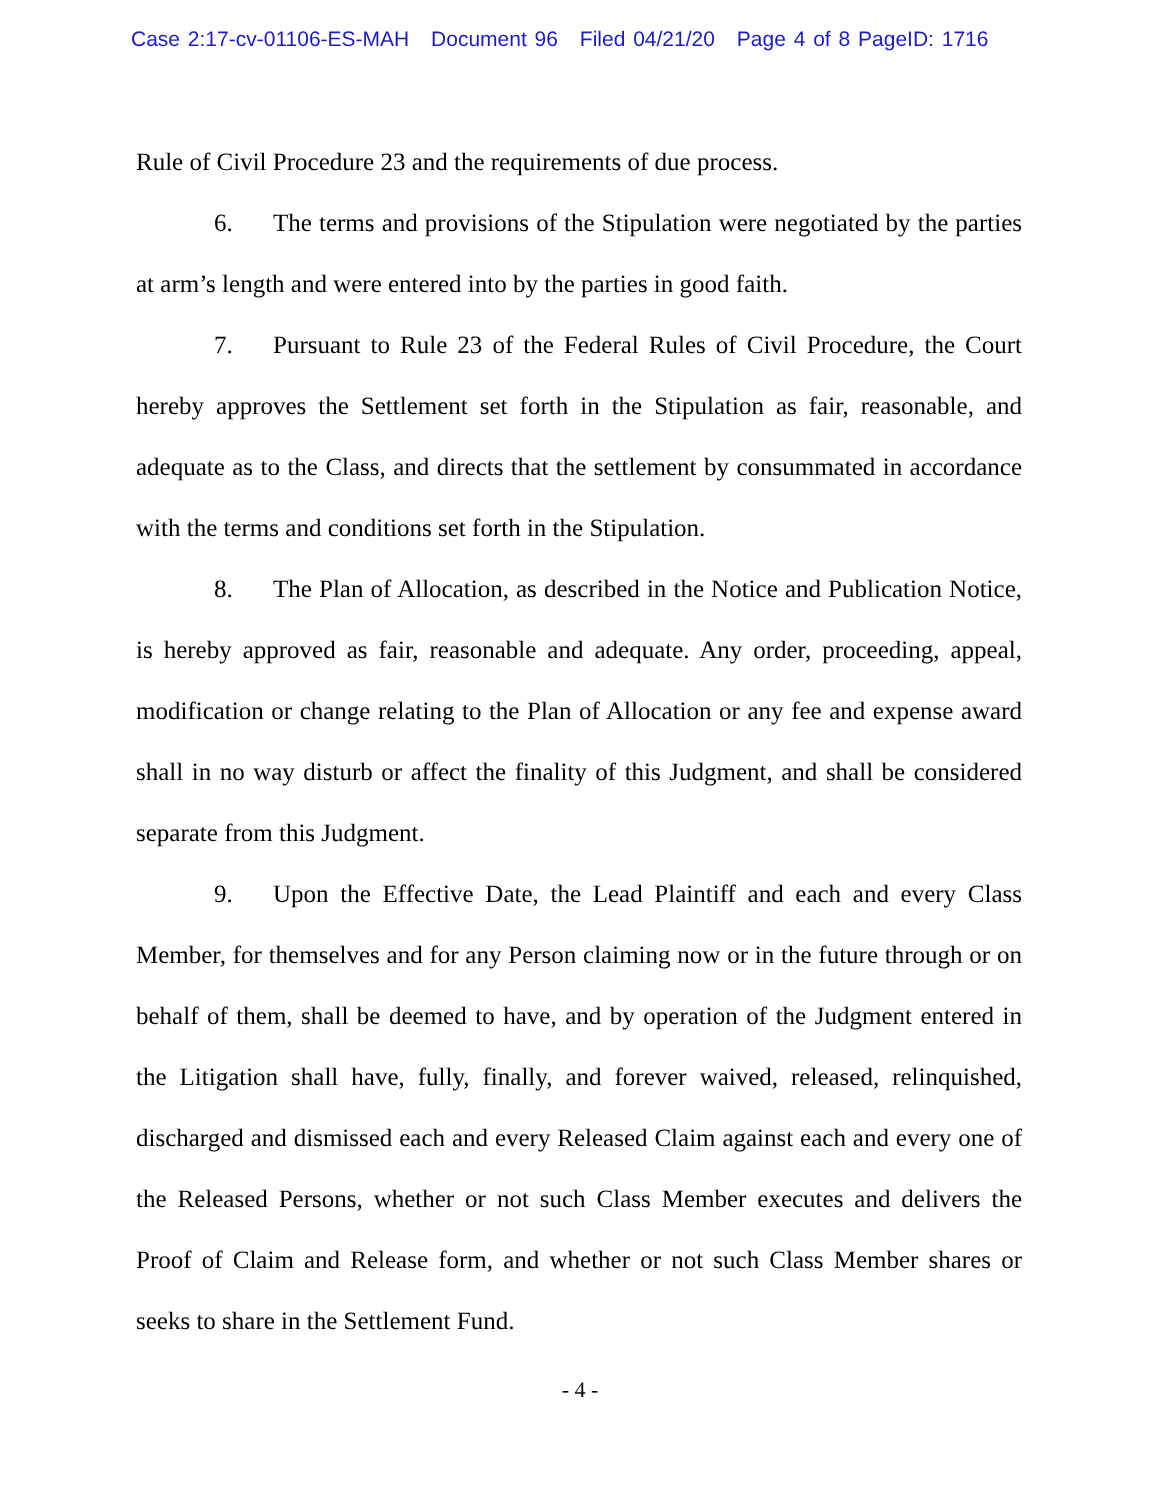Case 2:17-cv-01106-ES-MAH Document 96 Filed 04/21/20 Page 4 of 8 PageID: 1716
Rule of Civil Procedure 23 and the requirements of due process.
6. The terms and provisions of the Stipulation were negotiated by the parties at arm’s length and were entered into by the parties in good faith.
7. Pursuant to Rule 23 of the Federal Rules of Civil Procedure, the Court hereby approves the Settlement set forth in the Stipulation as fair, reasonable, and adequate as to the Class, and directs that the settlement by consummated in accordance with the terms and conditions set forth in the Stipulation.
8. The Plan of Allocation, as described in the Notice and Publication Notice, is hereby approved as fair, reasonable and adequate. Any order, proceeding, appeal, modification or change relating to the Plan of Allocation or any fee and expense award shall in no way disturb or affect the finality of this Judgment, and shall be considered separate from this Judgment.
9. Upon the Effective Date, the Lead Plaintiff and each and every Class Member, for themselves and for any Person claiming now or in the future through or on behalf of them, shall be deemed to have, and by operation of the Judgment entered in the Litigation shall have, fully, finally, and forever waived, released, relinquished, discharged and dismissed each and every Released Claim against each and every one of the Released Persons, whether or not such Class Member executes and delivers the Proof of Claim and Release form, and whether or not such Class Member shares or seeks to share in the Settlement Fund.
- 4 -